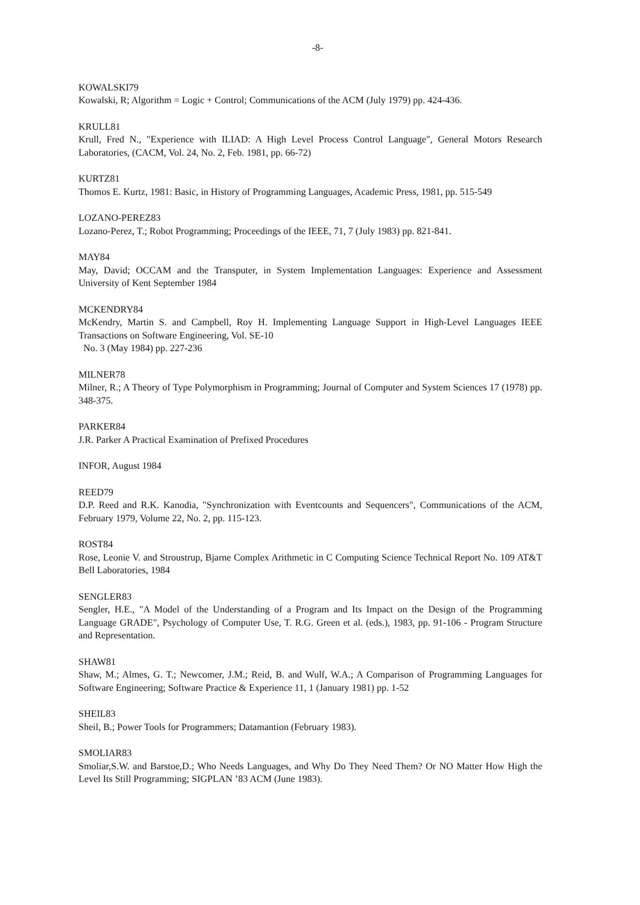-8-
KOWALSKI79
Kowalski, R; Algorithm = Logic + Control; Communications of the ACM (July 1979) pp. 424-436.
KRULL81
Krull, Fred N., "Experience with ILIAD: A High Level Process Control Language", General Motors Research Laboratories, (CACM, Vol. 24, No. 2, Feb. 1981, pp. 66-72)
KURTZ81
Thomos E. Kurtz, 1981: Basic, in History of Programming Languages, Academic Press, 1981, pp. 515-549
LOZANO-PEREZ83
Lozano-Perez, T.; Robot Programming; Proceedings of the IEEE, 71, 7 (July 1983) pp. 821-841.
MAY84
May, David; OCCAM and the Transputer, in System Implementation Languages: Experience and Assessment University of Kent September 1984
MCKENDRY84
McKendry, Martin S. and Campbell, Roy H. Implementing Language Support in High-Level Languages IEEE Transactions on Software Engineering, Vol. SE-10
No. 3 (May 1984) pp. 227-236
MILNER78
Milner, R.; A Theory of Type Polymorphism in Programming; Journal of Computer and System Sciences 17 (1978) pp. 348-375.
PARKER84
J.R. Parker A Practical Examination of Prefixed Procedures
INFOR, August 1984
REED79
D.P. Reed and R.K. Kanodia, "Synchronization with Eventcounts and Sequencers", Communications of the ACM, February 1979, Volume 22, No. 2, pp. 115-123.
ROST84
Rose, Leonie V. and Stroustrup, Bjarne Complex Arithmetic in C Computing Science Technical Report No. 109 AT&T Bell Laboratories, 1984
SENGLER83
Sengler, H.E., "A Model of the Understanding of a Program and Its Impact on the Design of the Programming Language GRADE", Psychology of Computer Use, T. R.G. Green et al. (eds.), 1983, pp. 91-106 - Program Structure and Representation.
SHAW81
Shaw, M.; Almes, G. T.; Newcomer, J.M.; Reid, B. and Wulf, W.A.; A Comparison of Programming Languages for Software Engineering; Software Practice & Experience 11, 1 (January 1981) pp. 1-52
SHEIL83
Sheil, B.; Power Tools for Programmers; Datamantion (February 1983).
SMOLIAR83
Smoliar,S.W. and Barstoe,D.; Who Needs Languages, and Why Do They Need Them? Or NO Matter How High the Level Its Still Programming; SIGPLAN ’83 ACM (June 1983).